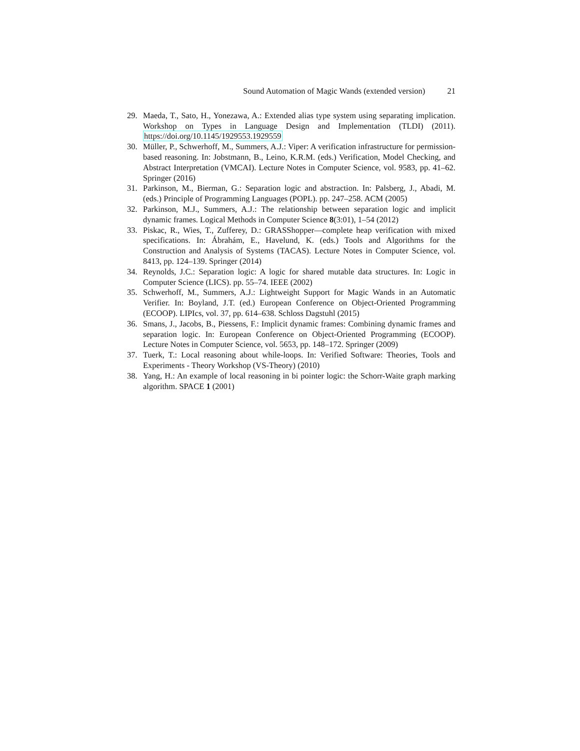Sound Automation of Magic Wands (extended version) 21
29. Maeda, T., Sato, H., Yonezawa, A.: Extended alias type system using separating implication. Workshop on Types in Language Design and Implementation (TLDI) (2011). https://doi.org/10.1145/1929553.1929559
30. Müller, P., Schwerhoff, M., Summers, A.J.: Viper: A verification infrastructure for permission-based reasoning. In: Jobstmann, B., Leino, K.R.M. (eds.) Verification, Model Checking, and Abstract Interpretation (VMCAI). Lecture Notes in Computer Science, vol. 9583, pp. 41–62. Springer (2016)
31. Parkinson, M., Bierman, G.: Separation logic and abstraction. In: Palsberg, J., Abadi, M. (eds.) Principle of Programming Languages (POPL). pp. 247–258. ACM (2005)
32. Parkinson, M.J., Summers, A.J.: The relationship between separation logic and implicit dynamic frames. Logical Methods in Computer Science 8(3:01), 1–54 (2012)
33. Piskac, R., Wies, T., Zufferey, D.: GRASShopper—complete heap verification with mixed specifications. In: Ábrahám, E., Havelund, K. (eds.) Tools and Algorithms for the Construction and Analysis of Systems (TACAS). Lecture Notes in Computer Science, vol. 8413, pp. 124–139. Springer (2014)
34. Reynolds, J.C.: Separation logic: A logic for shared mutable data structures. In: Logic in Computer Science (LICS). pp. 55–74. IEEE (2002)
35. Schwerhoff, M., Summers, A.J.: Lightweight Support for Magic Wands in an Automatic Verifier. In: Boyland, J.T. (ed.) European Conference on Object-Oriented Programming (ECOOP). LIPIcs, vol. 37, pp. 614–638. Schloss Dagstuhl (2015)
36. Smans, J., Jacobs, B., Piessens, F.: Implicit dynamic frames: Combining dynamic frames and separation logic. In: European Conference on Object-Oriented Programming (ECOOP). Lecture Notes in Computer Science, vol. 5653, pp. 148–172. Springer (2009)
37. Tuerk, T.: Local reasoning about while-loops. In: Verified Software: Theories, Tools and Experiments - Theory Workshop (VS-Theory) (2010)
38. Yang, H.: An example of local reasoning in bi pointer logic: the Schorr-Waite graph marking algorithm. SPACE 1 (2001)